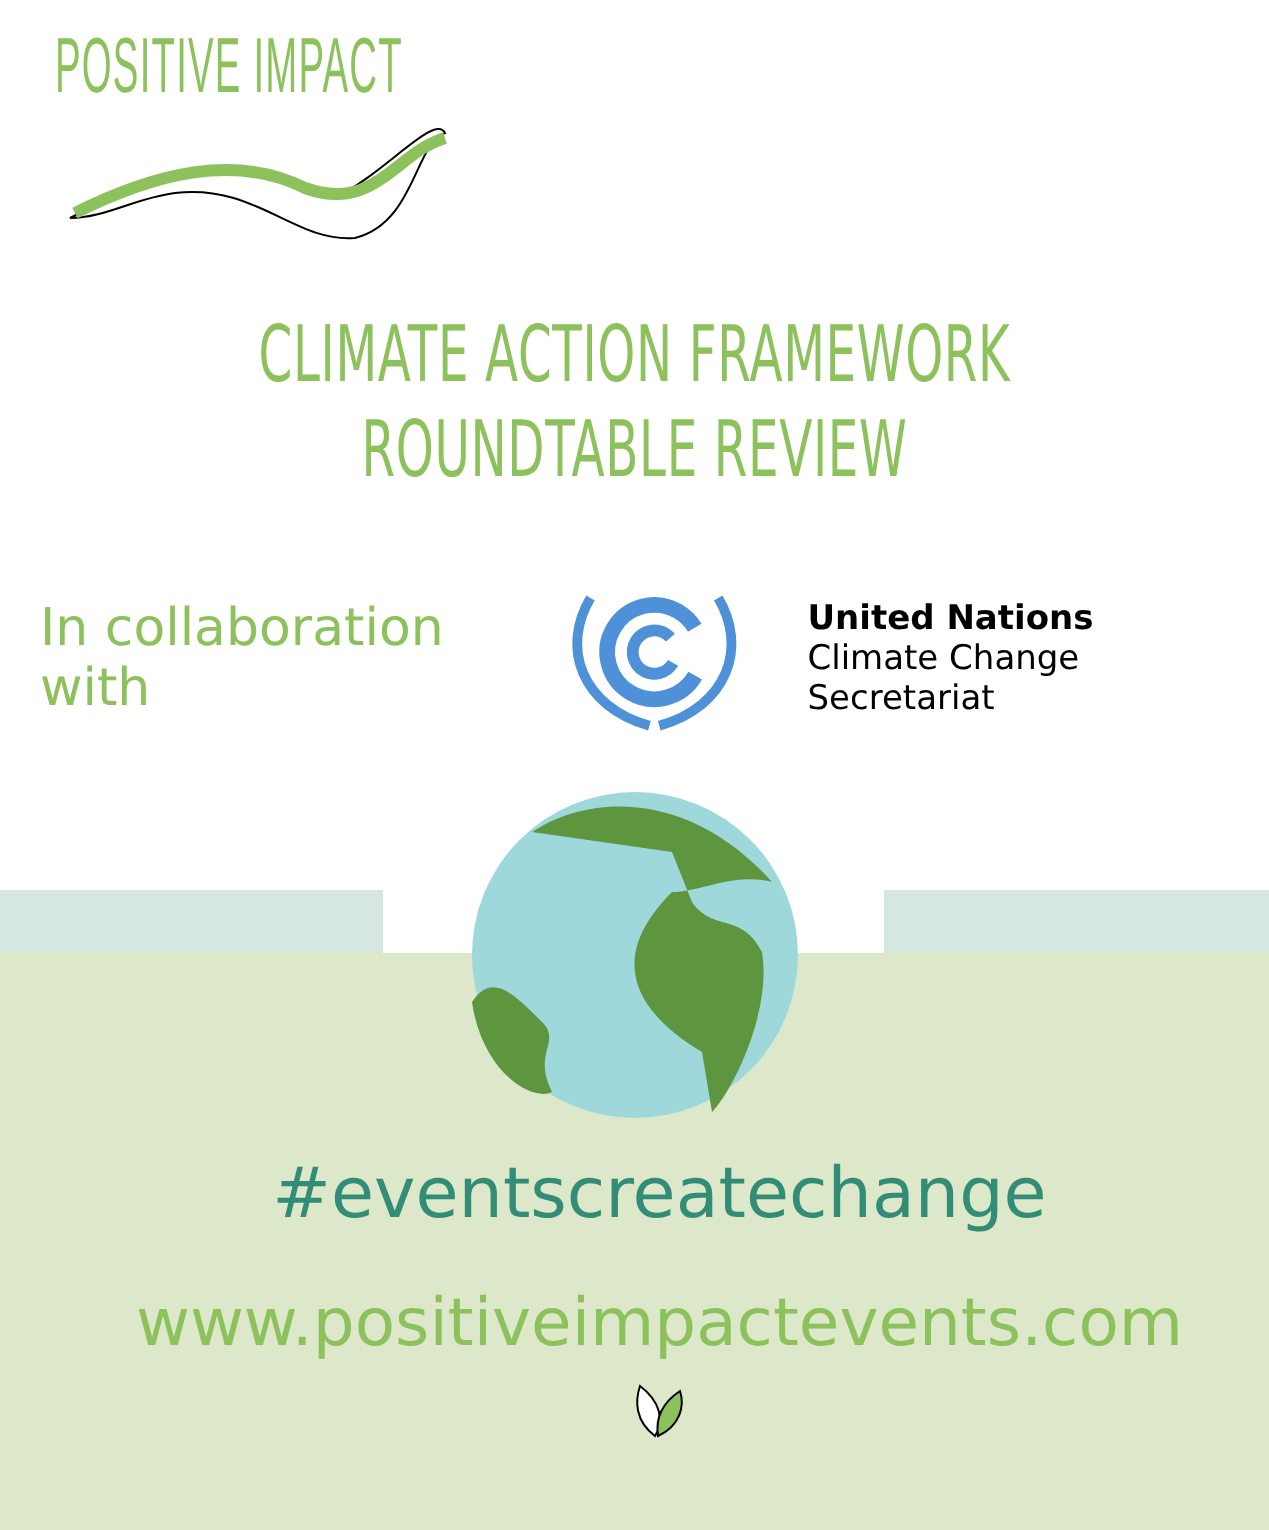POSITIVE IMPACT
CLIMATE ACTION FRAMEWORK
ROUNDTABLE REVIEW
In collaboration with
United Nations
Climate Change Secretariat
#eventscreatechange
www.positiveimpactevents.com